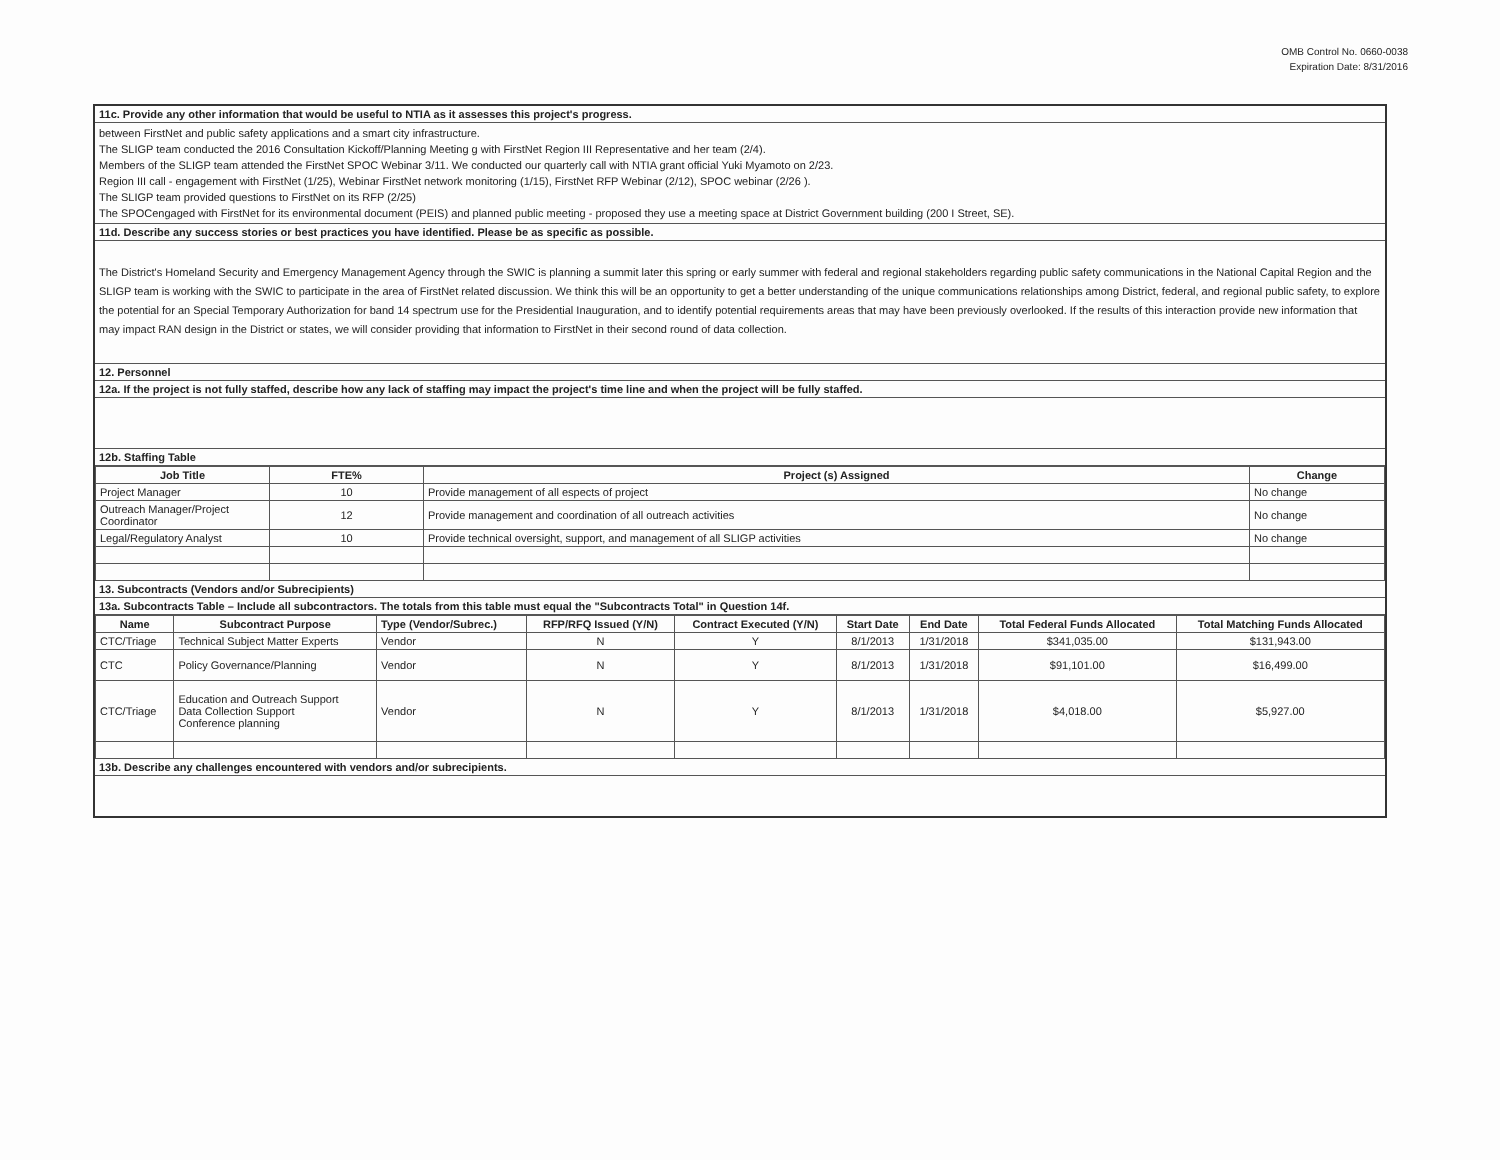OMB Control No. 0660-0038
Expiration Date: 8/31/2016
11c. Provide any other information that would be useful to NTIA as it assesses this project's progress.
between FirstNet and public safety applications and a smart city infrastructure.
The SLIGP team conducted the 2016 Consultation Kickoff/Planning Meeting g with FirstNet Region III Representative and her team (2/4).
Members of the SLIGP team attended the FirstNet SPOC Webinar 3/11. We conducted our quarterly call with NTIA grant official Yuki Myamoto on 2/23.
Region III call - engagement with FirstNet (1/25), Webinar FirstNet network monitoring (1/15), FirstNet RFP Webinar (2/12), SPOC webinar (2/26 ).
The SLIGP team provided questions to FirstNet on its RFP (2/25)
The SPOCengaged with FirstNet for its environmental document (PEIS) and planned public meeting - proposed they use a meeting space at District Government building (200 I Street, SE).
11d. Describe any success stories or best practices you have identified. Please be as specific as possible.
The District's Homeland Security and Emergency Management Agency through the SWIC is planning a summit later this spring or early summer with federal and regional stakeholders regarding public safety communications in the National Capital Region and the SLIGP team is working with the SWIC to participate in the area of FirstNet related discussion. We think this will be an opportunity to get a better understanding of the unique communications relationships among District, federal, and regional public safety, to explore the potential for an Special Temporary Authorization for band 14 spectrum use for the Presidential Inauguration, and to identify potential requirements areas that may have been previously overlooked. If the results of this interaction provide new information that may impact RAN design in the District or states, we will consider providing that information to FirstNet in their second round of data collection.
12. Personnel
12a. If the project is not fully staffed, describe how any lack of staffing may impact the project's time line and when the project will be fully staffed.
12b. Staffing Table
| Job Title | FTE% | Project (s) Assigned | Change |
| --- | --- | --- | --- |
| Project Manager | 10 | Provide management of all espects of project | No change |
| Outreach Manager/Project Coordinator | 12 | Provide management and coordination of all outreach activities | No change |
| Legal/Regulatory Analyst | 10 | Provide technical oversight, support, and management of all SLIGP activities | No change |
13. Subcontracts (Vendors and/or Subrecipients)
13a. Subcontracts Table – Include all subcontractors. The totals from this table must equal the "Subcontracts Total" in Question 14f.
| Name | Subcontract Purpose | Type (Vendor/Subrec.) | RFP/RFQ Issued (Y/N) | Contract Executed (Y/N) | Start Date | End Date | Total Federal Funds Allocated | Total Matching Funds Allocated |
| --- | --- | --- | --- | --- | --- | --- | --- | --- |
| CTC/Triage | Technical Subject Matter Experts | Vendor | N | Y | 8/1/2013 | 1/31/2018 | $341,035.00 | $131,943.00 |
| CTC | Policy Governance/Planning | Vendor | N | Y | 8/1/2013 | 1/31/2018 | $91,101.00 | $16,499.00 |
| CTC/Triage | Education and Outreach Support Data Collection Support Conference planning | Vendor | N | Y | 8/1/2013 | 1/31/2018 | $4,018.00 | $5,927.00 |
13b. Describe any challenges encountered with vendors and/or subrecipients.